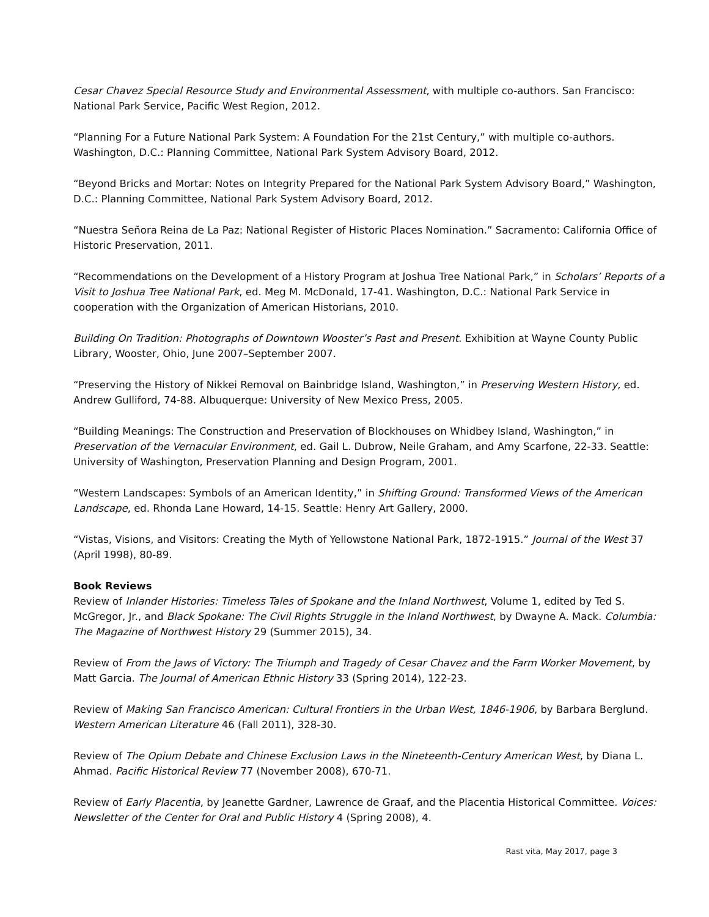Cesar Chavez Special Resource Study and Environmental Assessment, with multiple co-authors. San Francisco: National Park Service, Pacific West Region, 2012.
“Planning For a Future National Park System: A Foundation For the 21st Century,” with multiple co-authors. Washington, D.C.: Planning Committee, National Park System Advisory Board, 2012.
“Beyond Bricks and Mortar: Notes on Integrity Prepared for the National Park System Advisory Board,” Washington, D.C.: Planning Committee, National Park System Advisory Board, 2012.
“Nuestra Señora Reina de La Paz: National Register of Historic Places Nomination.” Sacramento: California Office of Historic Preservation, 2011.
“Recommendations on the Development of a History Program at Joshua Tree National Park,” in Scholars’ Reports of a Visit to Joshua Tree National Park, ed. Meg M. McDonald, 17-41. Washington, D.C.: National Park Service in cooperation with the Organization of American Historians, 2010.
Building On Tradition: Photographs of Downtown Wooster’s Past and Present. Exhibition at Wayne County Public Library, Wooster, Ohio, June 2007–September 2007.
“Preserving the History of Nikkei Removal on Bainbridge Island, Washington,” in Preserving Western History, ed. Andrew Gulliford, 74-88. Albuquerque: University of New Mexico Press, 2005.
“Building Meanings: The Construction and Preservation of Blockhouses on Whidbey Island, Washington,” in Preservation of the Vernacular Environment, ed. Gail L. Dubrow, Neile Graham, and Amy Scarfone, 22-33. Seattle: University of Washington, Preservation Planning and Design Program, 2001.
“Western Landscapes: Symbols of an American Identity,” in Shifting Ground: Transformed Views of the American Landscape, ed. Rhonda Lane Howard, 14-15. Seattle: Henry Art Gallery, 2000.
“Vistas, Visions, and Visitors: Creating the Myth of Yellowstone National Park, 1872-1915.” Journal of the West 37 (April 1998), 80-89.
Book Reviews
Review of Inlander Histories: Timeless Tales of Spokane and the Inland Northwest, Volume 1, edited by Ted S. McGregor, Jr., and Black Spokane: The Civil Rights Struggle in the Inland Northwest, by Dwayne A. Mack. Columbia: The Magazine of Northwest History 29 (Summer 2015), 34.
Review of From the Jaws of Victory: The Triumph and Tragedy of Cesar Chavez and the Farm Worker Movement, by Matt Garcia. The Journal of American Ethnic History 33 (Spring 2014), 122-23.
Review of Making San Francisco American: Cultural Frontiers in the Urban West, 1846-1906, by Barbara Berglund. Western American Literature 46 (Fall 2011), 328-30.
Review of The Opium Debate and Chinese Exclusion Laws in the Nineteenth-Century American West, by Diana L. Ahmad. Pacific Historical Review 77 (November 2008), 670-71.
Review of Early Placentia, by Jeanette Gardner, Lawrence de Graaf, and the Placentia Historical Committee. Voices: Newsletter of the Center for Oral and Public History 4 (Spring 2008), 4.
Rast vita, May 2017, page 3